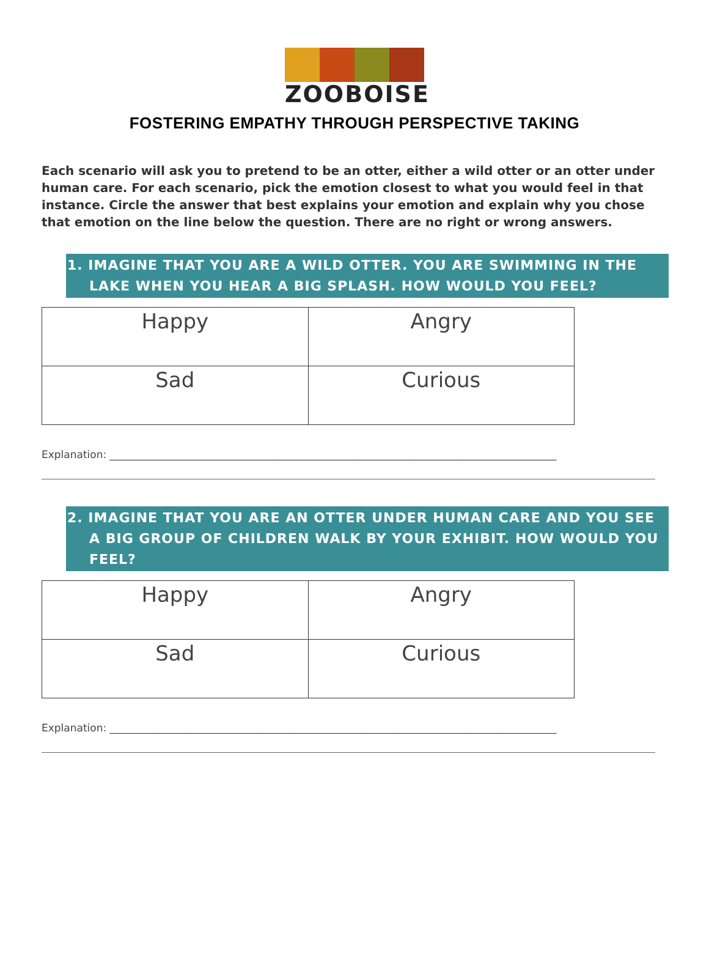ZOOBOISE
FOSTERING EMPATHY THROUGH PERSPECTIVE TAKING
Each scenario will ask you to pretend to be an otter, either a wild otter or an otter under human care. For each scenario, pick the emotion closest to what you would feel in that instance. Circle the answer that best explains your emotion and explain why you chose that emotion on the line below the question. There are no right or wrong answers.
1. IMAGINE THAT YOU ARE A WILD OTTER. YOU ARE SWIMMING IN THE LAKE WHEN YOU HEAR A BIG SPLASH. HOW WOULD YOU FEEL?
| Happy | Angry |
| Sad | Curious |
Explanation: ______________________________________________________________________________________
2. IMAGINE THAT YOU ARE AN OTTER UNDER HUMAN CARE AND YOU SEE A BIG GROUP OF CHILDREN WALK BY YOUR EXHIBIT. HOW WOULD YOU FEEL?
| Happy | Angry |
| Sad | Curious |
Explanation: ______________________________________________________________________________________